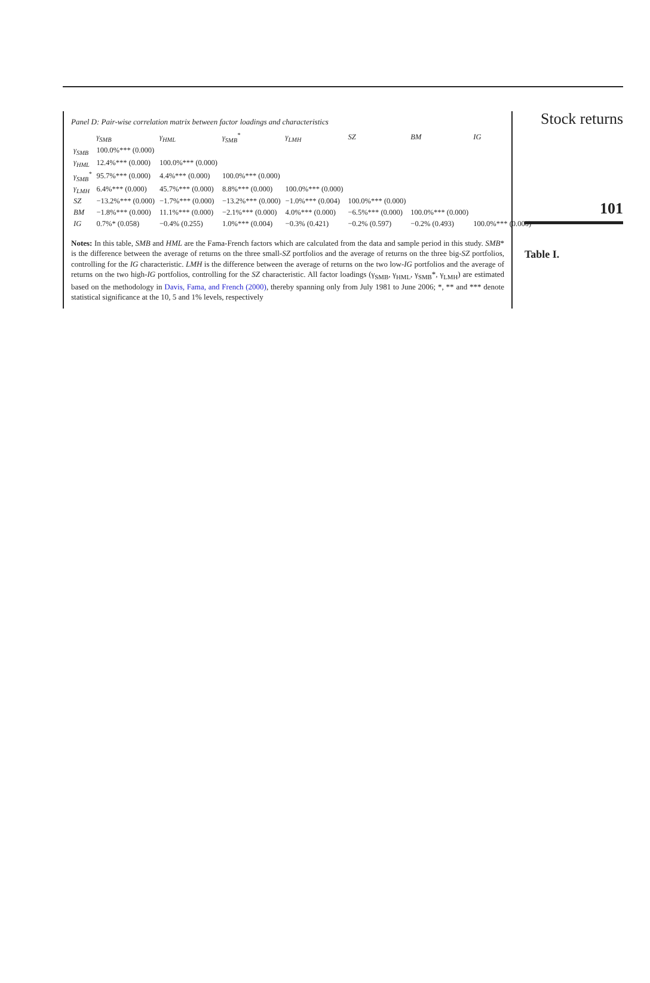Stock returns
101
Table I.
Panel D: Pair-wise correlation matrix between factor loadings and characteristics
| | γ<sub>SMB</sub> | γ<sub>HML</sub> | γ<sub>SMB</sub><sup>*</sup> | γ<sub>LMH</sub> | SZ | BM | IG |
| --- | --- | --- | --- | --- | --- | --- | --- |
| γ<sub>SMB</sub> | 100.0%*** (0.000) | | | | | | |
| γ<sub>HML</sub> | 12.4%*** (0.000) | 100.0%*** (0.000) | | | | | |
| γ<sub>SMB</sub><sup>*</sup> | 95.7%*** (0.000) | 4.4%*** (0.000) | 100.0%*** (0.000) | | | | |
| γ<sub>LMH</sub> | 6.4%*** (0.000) | 45.7%*** (0.000) | 8.8%*** (0.000) | 100.0%*** (0.000) | | | |
| SZ | −13.2%*** (0.000) | −1.7%*** (0.000) | −13.2%*** (0.000) | −1.0%*** (0.004) | 100.0%*** (0.000) | | |
| BM | −1.8%*** (0.000) | 11.1%*** (0.000) | −2.1%*** (0.000) | 4.0%*** (0.000) | −6.5%*** (0.000) | 100.0%*** (0.000) | |
| IG | 0.7%* (0.058) | −0.4% (0.255) | 1.0%*** (0.004) | −0.3% (0.421) | −0.2% (0.597) | −0.2% (0.493) | 100.0%*** (0.000) |
Notes: In this table, SMB and HML are the Fama-French factors which are calculated from the data and sample period in this study. SMB* is the difference between the average of returns on the three small-SZ portfolios and the average of returns on the three big-SZ portfolios, controlling for the IG characteristic. LMH is the difference between the average of returns on the two low-IG portfolios and the average of returns on the two high-IG portfolios, controlling for the SZ characteristic. All factor loadings (γ<sub>SMB</sub>, γ<sub>HML</sub>, γ<sub>SMB</sub>*, γ<sub>LMH</sub>) are estimated based on the methodology in Davis, Fama, and French (2000), thereby spanning only from July 1981 to June 2006; *, ** and *** denote statistical significance at the 10, 5 and 1% levels, respectively